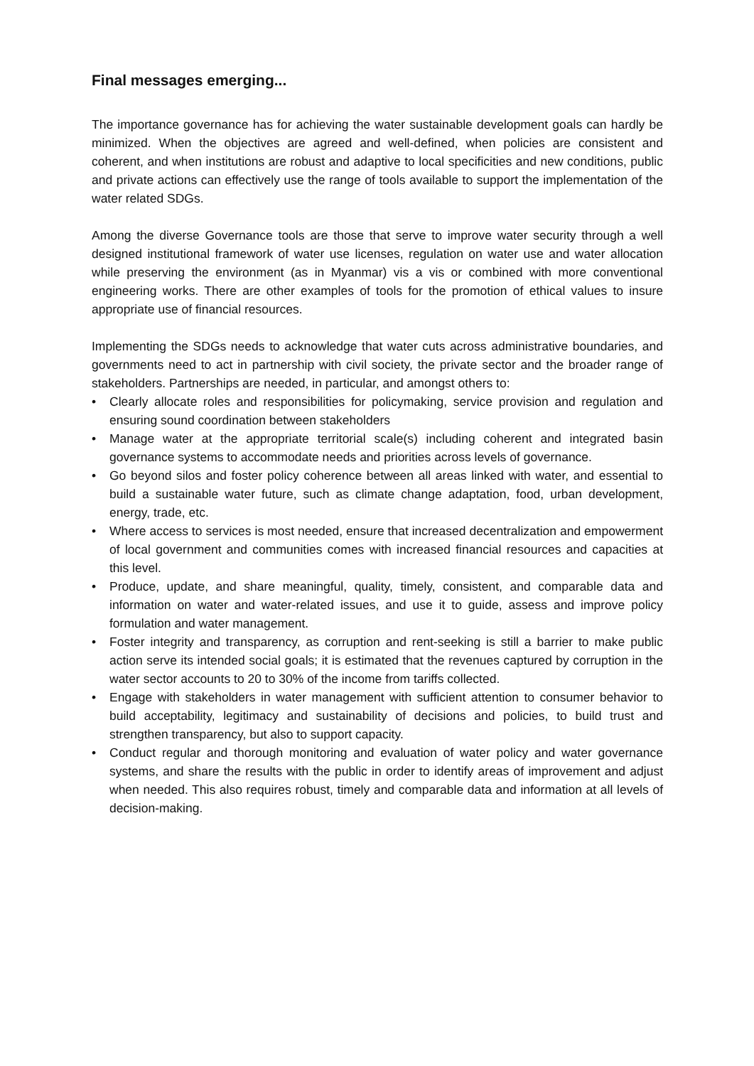Final messages emerging...
The importance governance has for achieving the water sustainable development goals can hardly be minimized. When the objectives are agreed and well-defined, when policies are consistent and coherent, and when institutions are robust and adaptive to local specificities and new conditions, public and private actions can effectively use the range of tools available to support the implementation of the water related SDGs.
Among the diverse Governance tools are those that serve to improve water security through a well designed institutional framework of water use licenses, regulation on water use and water allocation while preserving the environment (as in Myanmar) vis a vis or combined with more conventional engineering works. There are other examples of tools for the promotion of ethical values to insure appropriate use of financial resources.
Implementing the SDGs needs to acknowledge that water cuts across administrative boundaries, and governments need to act in partnership with civil society, the private sector and the broader range of stakeholders. Partnerships are needed, in particular, and amongst others to:
• Clearly allocate roles and responsibilities for policymaking, service provision and regulation and ensuring sound coordination between stakeholders
• Manage water at the appropriate territorial scale(s) including coherent and integrated basin governance systems to accommodate needs and priorities across levels of governance.
• Go beyond silos and foster policy coherence between all areas linked with water, and essential to build a sustainable water future, such as climate change adaptation, food, urban development, energy, trade, etc.
• Where access to services is most needed, ensure that increased decentralization and empowerment of local government and communities comes with increased financial resources and capacities at this level.
• Produce, update, and share meaningful, quality, timely, consistent, and comparable data and information on water and water-related issues, and use it to guide, assess and improve policy formulation and water management.
• Foster integrity and transparency, as corruption and rent-seeking is still a barrier to make public action serve its intended social goals; it is estimated that the revenues captured by corruption in the water sector accounts to 20 to 30% of the income from tariffs collected.
• Engage with stakeholders in water management with sufficient attention to consumer behavior to build acceptability, legitimacy and sustainability of decisions and policies, to build trust and strengthen transparency, but also to support capacity.
• Conduct regular and thorough monitoring and evaluation of water policy and water governance systems, and share the results with the public in order to identify areas of improvement and adjust when needed. This also requires robust, timely and comparable data and information at all levels of decision-making.